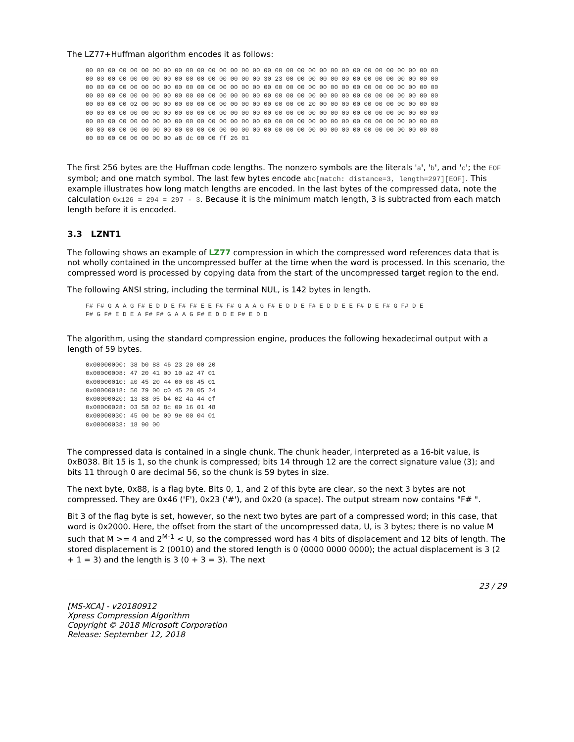The LZ77+Huffman algorithm encodes it as follows:
00 00 00 00 00 00 00 00 00 00 00 00 00 00 00 00 00 00 00 00 00 00 00 00 00 00 00 00 00 00 00 00
00 00 00 00 00 00 00 00 00 00 00 00 00 00 00 00 30 23 00 00 00 00 00 00 00 00 00 00 00 00 00 00
00 00 00 00 00 00 00 00 00 00 00 00 00 00 00 00 00 00 00 00 00 00 00 00 00 00 00 00 00 00 00 00
00 00 00 00 00 00 00 00 00 00 00 00 00 00 00 00 00 00 00 00 00 00 00 00 00 00 00 00 00 00 00 00
00 00 00 00 02 00 00 00 00 00 00 00 00 00 00 00 00 00 00 00 20 00 00 00 00 00 00 00 00 00 00 00
00 00 00 00 00 00 00 00 00 00 00 00 00 00 00 00 00 00 00 00 00 00 00 00 00 00 00 00 00 00 00 00
00 00 00 00 00 00 00 00 00 00 00 00 00 00 00 00 00 00 00 00 00 00 00 00 00 00 00 00 00 00 00 00
00 00 00 00 00 00 00 00 00 00 00 00 00 00 00 00 00 00 00 00 00 00 00 00 00 00 00 00 00 00 00 00
00 00 00 00 00 00 00 00 a8 dc 00 00 ff 26 01
The first 256 bytes are the Huffman code lengths. The nonzero symbols are the literals 'a', 'b', and 'c'; the EOF symbol; and one match symbol. The last few bytes encode abc[match: distance=3, length=297][EOF]. This example illustrates how long match lengths are encoded. In the last bytes of the compressed data, note the calculation 0x126 = 294 = 297 - 3. Because it is the minimum match length, 3 is subtracted from each match length before it is encoded.
3.3 LZNT1
The following shows an example of LZ77 compression in which the compressed word references data that is not wholly contained in the uncompressed buffer at the time when the word is processed. In this scenario, the compressed word is processed by copying data from the start of the uncompressed target region to the end.
The following ANSI string, including the terminal NUL, is 142 bytes in length.
F# F# G A A G F# E D D E F# F# E E F# F# G A A G F# E D D E F# E D D E E F# D E F# G F# D E
F# G F# E D E A F# F# G A A G F# E D D E F# E D D
The algorithm, using the standard compression engine, produces the following hexadecimal output with a length of 59 bytes.
0x00000000: 38 b0 88 46 23 20 00 20
0x00000008: 47 20 41 00 10 a2 47 01
0x00000010: a0 45 20 44 00 08 45 01
0x00000018: 50 79 00 c0 45 20 05 24
0x00000020: 13 88 05 b4 02 4a 44 ef
0x00000028: 03 58 02 8c 09 16 01 48
0x00000030: 45 00 be 00 9e 00 04 01
0x00000038: 18 90 00
The compressed data is contained in a single chunk. The chunk header, interpreted as a 16-bit value, is 0xB038. Bit 15 is 1, so the chunk is compressed; bits 14 through 12 are the correct signature value (3); and bits 11 through 0 are decimal 56, so the chunk is 59 bytes in size.
The next byte, 0x88, is a flag byte. Bits 0, 1, and 2 of this byte are clear, so the next 3 bytes are not compressed. They are 0x46 ('F'), 0x23 ('#'), and 0x20 (a space). The output stream now contains "F# ".
Bit 3 of the flag byte is set, however, so the next two bytes are part of a compressed word; in this case, that word is 0x2000. Here, the offset from the start of the uncompressed data, U, is 3 bytes; there is no value M such that M >= 4 and 2<sup>M-1</sup> < U, so the compressed word has 4 bits of displacement and 12 bits of length. The stored displacement is 2 (0010) and the stored length is 0 (0000 0000 0000); the actual displacement is 3 (2 + 1 = 3) and the length is 3 (0 + 3 = 3). The next
23 / 29
[MS-XCA] - v20180912
Xpress Compression Algorithm
Copyright © 2018 Microsoft Corporation
Release: September 12, 2018